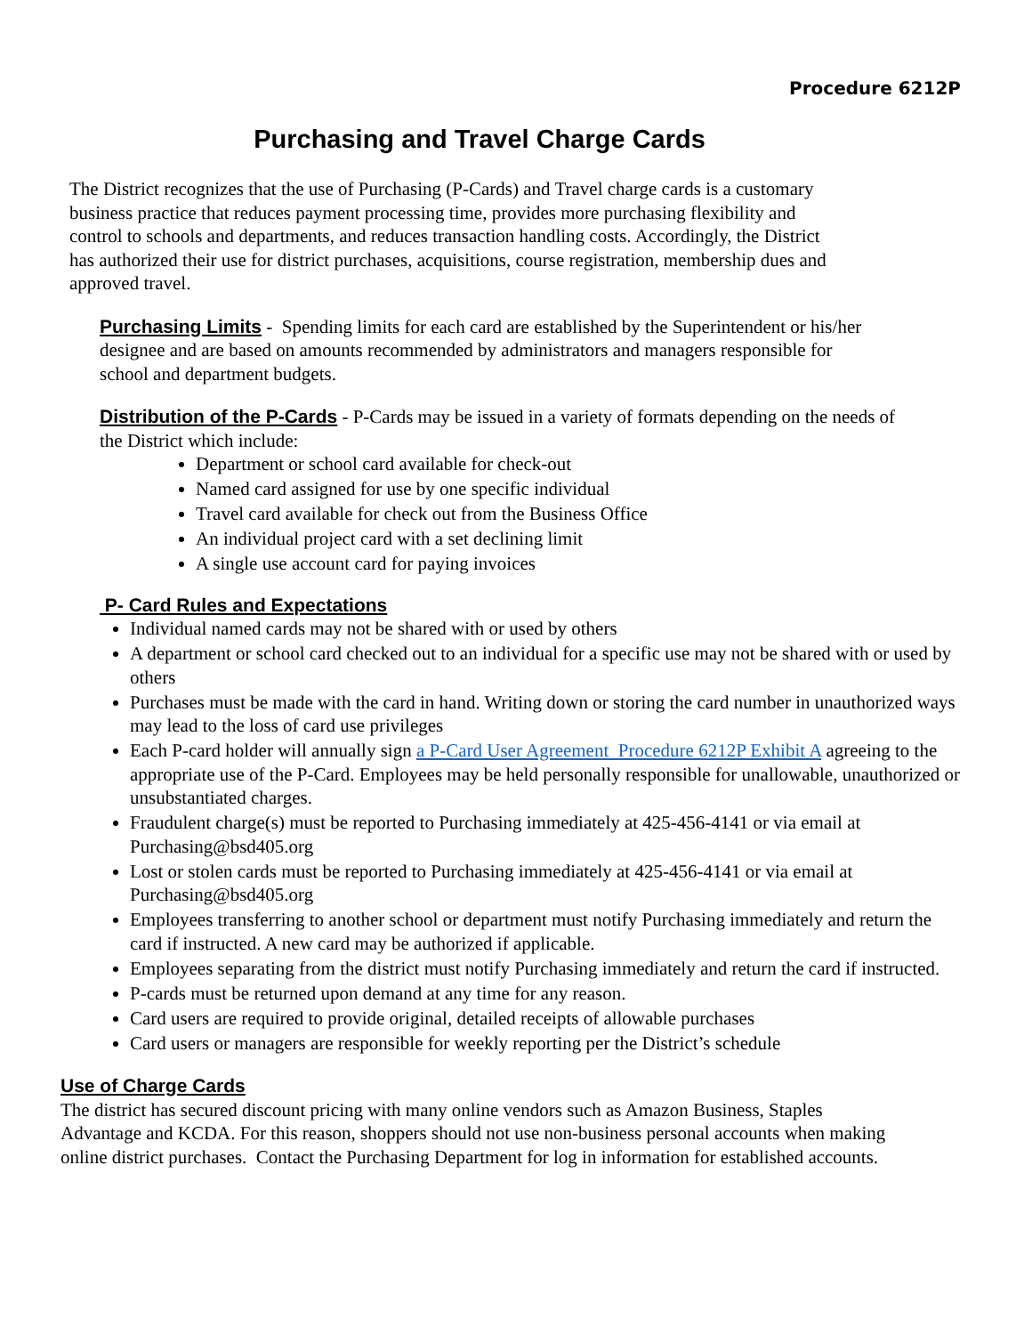Procedure 6212P
Purchasing and Travel Charge Cards
The District recognizes that the use of Purchasing (P-Cards) and Travel charge cards is a customary business practice that reduces payment processing time, provides more purchasing flexibility and control to schools and departments, and reduces transaction handling costs. Accordingly, the District has authorized their use for district purchases, acquisitions, course registration, membership dues and approved travel.
Purchasing Limits - Spending limits for each card are established by the Superintendent or his/her designee and are based on amounts recommended by administrators and managers responsible for school and department budgets.
Distribution of the P-Cards - P-Cards may be issued in a variety of formats depending on the needs of the District which include:
Department or school card available for check-out
Named card assigned for use by one specific individual
Travel card available for check out from the Business Office
An individual project card with a set declining limit
A single use account card for paying invoices
P- Card Rules and Expectations
Individual named cards may not be shared with or used by others
A department or school card checked out to an individual for a specific use may not be shared with or used by others
Purchases must be made with the card in hand. Writing down or storing the card number in unauthorized ways may lead to the loss of card use privileges
Each P-card holder will annually sign a P-Card User Agreement Procedure 6212P Exhibit A agreeing to the appropriate use of the P-Card. Employees may be held personally responsible for unallowable, unauthorized or unsubstantiated charges.
Fraudulent charge(s) must be reported to Purchasing immediately at 425-456-4141 or via email at Purchasing@bsd405.org
Lost or stolen cards must be reported to Purchasing immediately at 425-456-4141 or via email at Purchasing@bsd405.org
Employees transferring to another school or department must notify Purchasing immediately and return the card if instructed. A new card may be authorized if applicable.
Employees separating from the district must notify Purchasing immediately and return the card if instructed.
P-cards must be returned upon demand at any time for any reason.
Card users are required to provide original, detailed receipts of allowable purchases
Card users or managers are responsible for weekly reporting per the District’s schedule
Use of Charge Cards
The district has secured discount pricing with many online vendors such as Amazon Business, Staples Advantage and KCDA. For this reason, shoppers should not use non-business personal accounts when making online district purchases. Contact the Purchasing Department for log in information for established accounts.